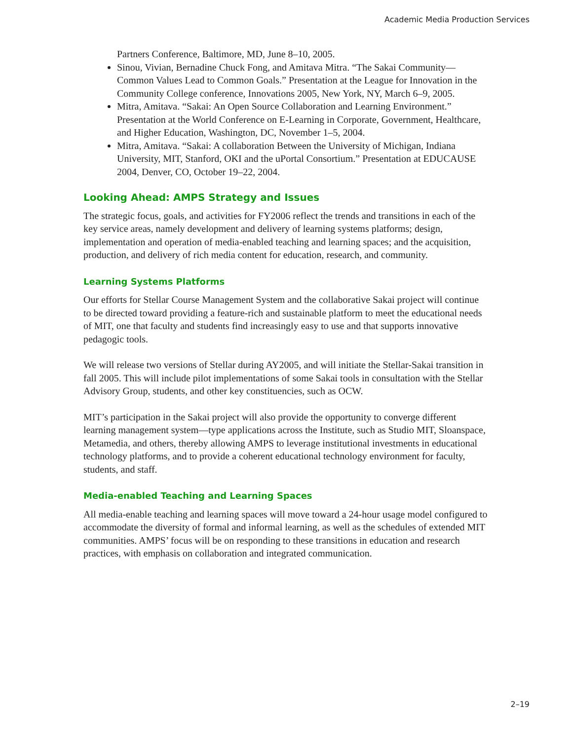Academic Media Production Services
Partners Conference, Baltimore, MD, June 8–10, 2005.
Sinou, Vivian, Bernadine Chuck Fong, and Amitava Mitra. “The Sakai Community—Common Values Lead to Common Goals.” Presentation at the League for Innovation in the Community College conference, Innovations 2005, New York, NY, March 6–9, 2005.
Mitra, Amitava. “Sakai: An Open Source Collaboration and Learning Environment.” Presentation at the World Conference on E-Learning in Corporate, Government, Healthcare, and Higher Education, Washington, DC, November 1–5, 2004.
Mitra, Amitava. “Sakai: A collaboration Between the University of Michigan, Indiana University, MIT, Stanford, OKI and the uPortal Consortium.” Presentation at EDUCAUSE 2004, Denver, CO, October 19–22, 2004.
Looking Ahead: AMPS Strategy and Issues
The strategic focus, goals, and activities for FY2006 reflect the trends and transitions in each of the key service areas, namely development and delivery of learning systems platforms; design, implementation and operation of media-enabled teaching and learning spaces; and the acquisition, production, and delivery of rich media content for education, research, and community.
Learning Systems Platforms
Our efforts for Stellar Course Management System and the collaborative Sakai project will continue to be directed toward providing a feature-rich and sustainable platform to meet the educational needs of MIT, one that faculty and students find increasingly easy to use and that supports innovative pedagogic tools.
We will release two versions of Stellar during AY2005, and will initiate the Stellar-Sakai transition in fall 2005. This will include pilot implementations of some Sakai tools in consultation with the Stellar Advisory Group, students, and other key constituencies, such as OCW.
MIT’s participation in the Sakai project will also provide the opportunity to converge different learning management system—type applications across the Institute, such as Studio MIT, Sloanspace, Metamedia, and others, thereby allowing AMPS to leverage institutional investments in educational technology platforms, and to provide a coherent educational technology environment for faculty, students, and staff.
Media-enabled Teaching and Learning Spaces
All media-enable teaching and learning spaces will move toward a 24-hour usage model configured to accommodate the diversity of formal and informal learning, as well as the schedules of extended MIT communities. AMPS’ focus will be on responding to these transitions in education and research practices, with emphasis on collaboration and integrated communication.
2–19